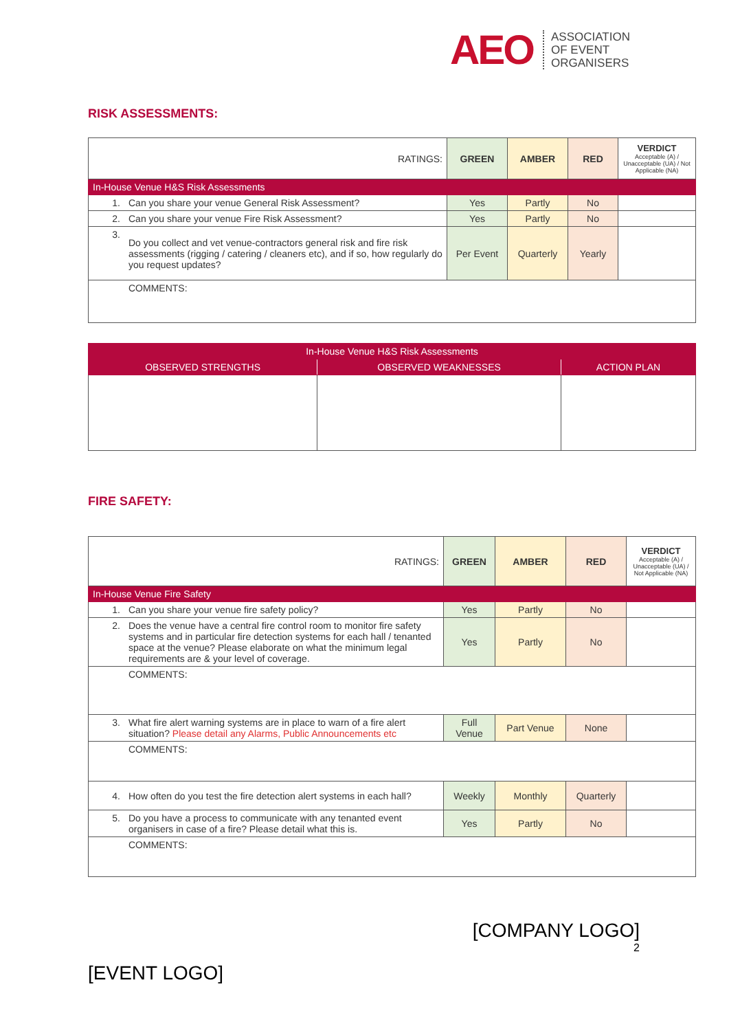AEO ASSOCIATION
OF EVENT
ORGANISERS
RISK ASSESSMENTS:
| RATINGS: | | GREEN | AMBER | RED | VERDICT Acceptable (A) / Unacceptable (UA) / Not Applicable (NA) |
| In-House Venue H&S Risk Assessments | | | | | |
| 1. | Can you share your venue General Risk Assessment? | Yes | Partly | No | |
| 2. | Can you share your venue Fire Risk Assessment? | Yes | Partly | No | |
| 3. | Do you collect and vet venue-contractors general risk and fire risk assessments (rigging / catering / cleaners etc), and if so, how regularly do you request updates? | Per Event | Quarterly | Yearly | |
| | COMMENTS: | | | | |
| In-House Venue H&S Risk Assessments | | |
| OBSERVED STRENGTHS | OBSERVED WEAKNESSES | ACTION PLAN |
FIRE SAFETY:
| RATINGS: | | GREEN | AMBER | RED | VERDICT Acceptable (A) / Unacceptable (UA) / Not Applicable (NA) |
| In-House Venue Fire Safety | | | | | |
| 1. | Can you share your venue fire safety policy? | Yes | Partly | No | |
| 2. | Does the venue have a central fire control room to monitor fire safety systems and in particular fire detection systems for each hall / tenanted space at the venue? Please elaborate on what the minimum legal requirements are & your level of coverage. | Yes | Partly | No | |
| | COMMENTS: | | | | |
| 3. | What fire alert warning systems are in place to warn of a fire alert situation? Please detail any Alarms, Public Announcements etc | Full Venue | Part Venue | None | |
| | COMMENTS: | | | | |
| 4. | How often do you test the fire detection alert systems in each hall? | Weekly | Monthly | Quarterly | |
| 5. | Do you have a process to communicate with any tenanted event organisers in case of a fire? Please detail what this is. | Yes | Partly | No | |
| | COMMENTS: | | | | |
[COMPANY LOGO]
2
[EVENT LOGO]